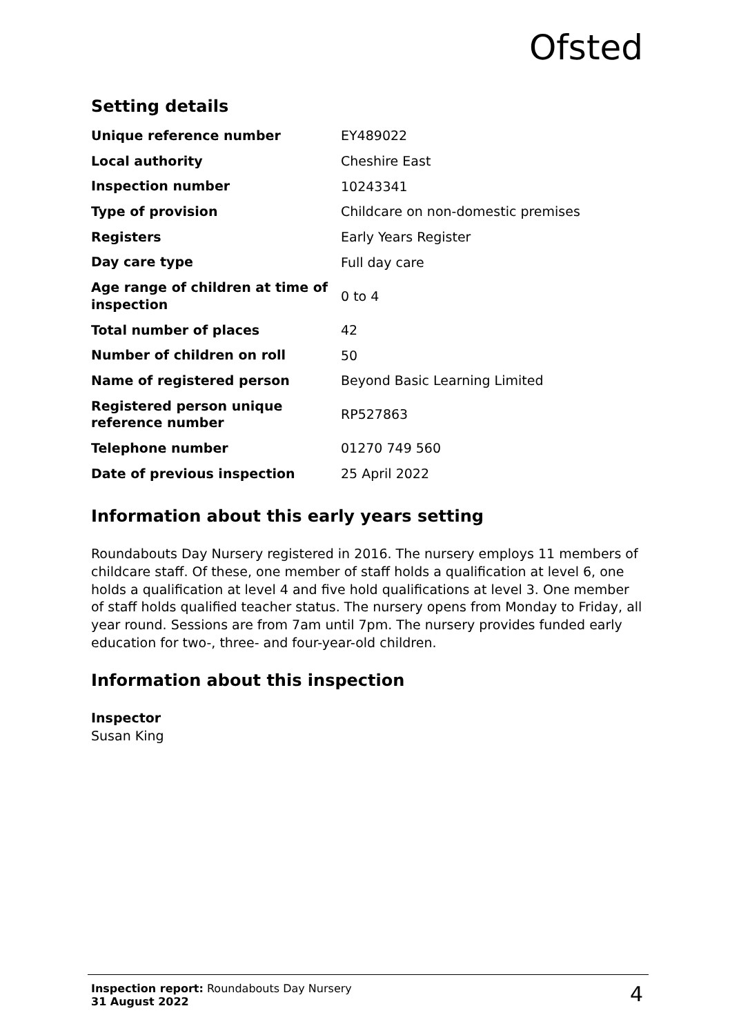Ofsted
Setting details
| Unique reference number | EY489022 |
| Local authority | Cheshire East |
| Inspection number | 10243341 |
| Type of provision | Childcare on non-domestic premises |
| Registers | Early Years Register |
| Day care type | Full day care |
| Age range of children at time of inspection | 0 to 4 |
| Total number of places | 42 |
| Number of children on roll | 50 |
| Name of registered person | Beyond Basic Learning Limited |
| Registered person unique reference number | RP527863 |
| Telephone number | 01270 749 560 |
| Date of previous inspection | 25 April 2022 |
Information about this early years setting
Roundabouts Day Nursery registered in 2016. The nursery employs 11 members of childcare staff. Of these, one member of staff holds a qualification at level 6, one holds a qualification at level 4 and five hold qualifications at level 3. One member of staff holds qualified teacher status. The nursery opens from Monday to Friday, all year round. Sessions are from 7am until 7pm. The nursery provides funded early education for two-, three- and four-year-old children.
Information about this inspection
Inspector
Susan King
Inspection report: Roundabouts Day Nursery
31 August 2022
4